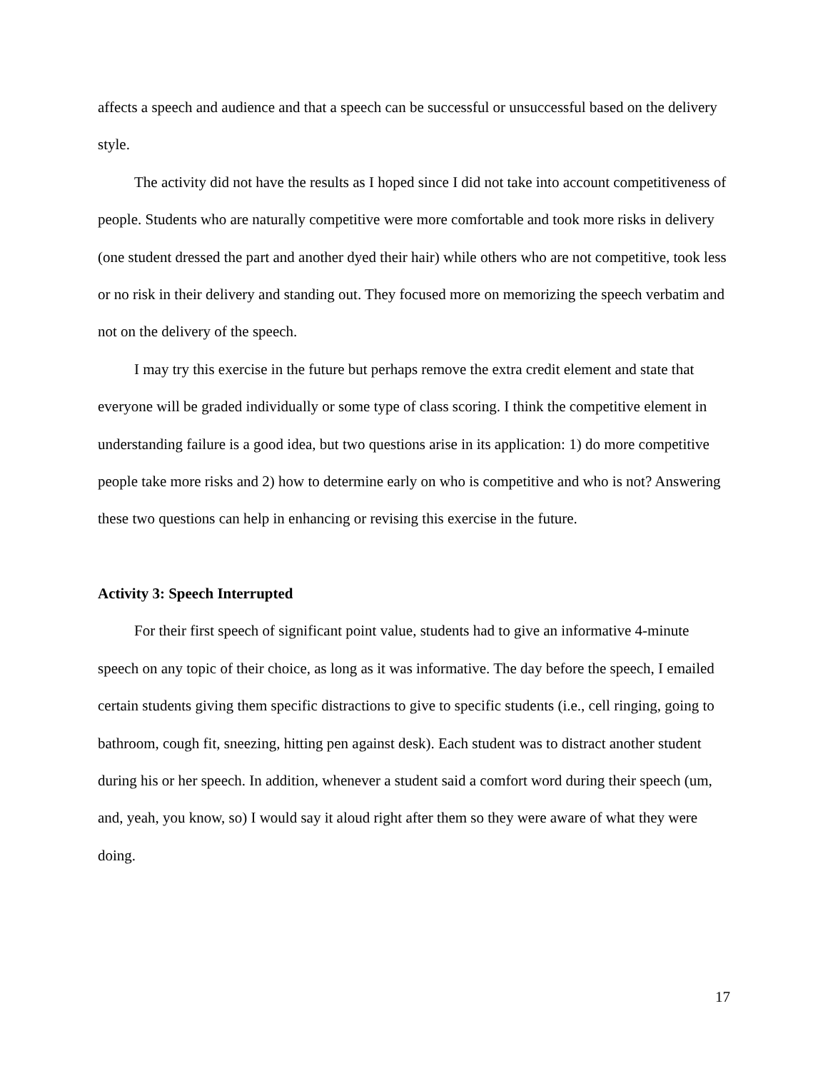affects a speech and audience and that a speech can be successful or unsuccessful based on the delivery style.
The activity did not have the results as I hoped since I did not take into account competitiveness of people. Students who are naturally competitive were more comfortable and took more risks in delivery (one student dressed the part and another dyed their hair) while others who are not competitive, took less or no risk in their delivery and standing out. They focused more on memorizing the speech verbatim and not on the delivery of the speech.
I may try this exercise in the future but perhaps remove the extra credit element and state that everyone will be graded individually or some type of class scoring. I think the competitive element in understanding failure is a good idea, but two questions arise in its application: 1) do more competitive people take more risks and 2) how to determine early on who is competitive and who is not? Answering these two questions can help in enhancing or revising this exercise in the future.
Activity 3: Speech Interrupted
For their first speech of significant point value, students had to give an informative 4-minute speech on any topic of their choice, as long as it was informative. The day before the speech, I emailed certain students giving them specific distractions to give to specific students (i.e., cell ringing, going to bathroom, cough fit, sneezing, hitting pen against desk). Each student was to distract another student during his or her speech. In addition, whenever a student said a comfort word during their speech (um, and, yeah, you know, so) I would say it aloud right after them so they were aware of what they were doing.
17